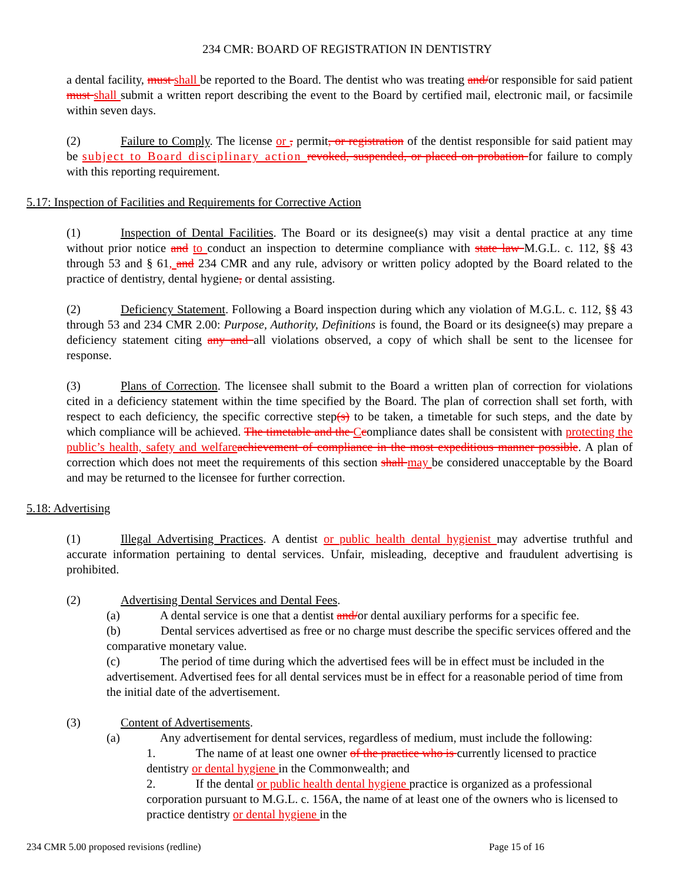234 CMR: BOARD OF REGISTRATION IN DENTISTRY
a dental facility, must shall be reported to the Board. The dentist who was treating and/or responsible for said patient must shall submit a written report describing the event to the Board by certified mail, electronic mail, or facsimile within seven days.
(2) Failure to Comply. The license or , permit, or registration of the dentist responsible for said patient may be subject to Board disciplinary action revoked, suspended, or placed on probation for failure to comply with this reporting requirement.
5.17: Inspection of Facilities and Requirements for Corrective Action
(1) Inspection of Dental Facilities. The Board or its designee(s) may visit a dental practice at any time without prior notice and to conduct an inspection to determine compliance with state law M.G.L. c. 112, §§ 43 through 53 and § 61, and 234 CMR and any rule, advisory or written policy adopted by the Board related to the practice of dentistry, dental hygiene, or dental assisting.
(2) Deficiency Statement. Following a Board inspection during which any violation of M.G.L. c. 112, §§ 43 through 53 and 234 CMR 2.00: Purpose, Authority, Definitions is found, the Board or its designee(s) may prepare a deficiency statement citing any and all violations observed, a copy of which shall be sent to the licensee for response.
(3) Plans of Correction. The licensee shall submit to the Board a written plan of correction for violations cited in a deficiency statement within the time specified by the Board. The plan of correction shall set forth, with respect to each deficiency, the specific corrective step(s) to be taken, a timetable for such steps, and the date by which compliance will be achieved. The timetable and the Ccompliance dates shall be consistent with protecting the public’s health, safety and welfare achievement of compliance in the most expeditious manner possible. A plan of correction which does not meet the requirements of this section shall may be considered unacceptable by the Board and may be returned to the licensee for further correction.
5.18: Advertising
(1) Illegal Advertising Practices. A dentist or public health dental hygienist may advertise truthful and accurate information pertaining to dental services. Unfair, misleading, deceptive and fraudulent advertising is prohibited.
(2) Advertising Dental Services and Dental Fees.
(a) A dental service is one that a dentist and/or dental auxiliary performs for a specific fee.
(b) Dental services advertised as free or no charge must describe the specific services offered and the comparative monetary value.
(c) The period of time during which the advertised fees will be in effect must be included in the advertisement. Advertised fees for all dental services must be in effect for a reasonable period of time from the initial date of the advertisement.
(3) Content of Advertisements.
(a) Any advertisement for dental services, regardless of medium, must include the following:
1. The name of at least one owner of the practice who is currently licensed to practice dentistry or dental hygiene in the Commonwealth; and
2. If the dental or public health dental hygiene practice is organized as a professional corporation pursuant to M.G.L. c. 156A, the name of at least one of the owners who is licensed to practice dentistry or dental hygiene in the
234 CMR 5.00 proposed revisions (redline) Page 15 of 16